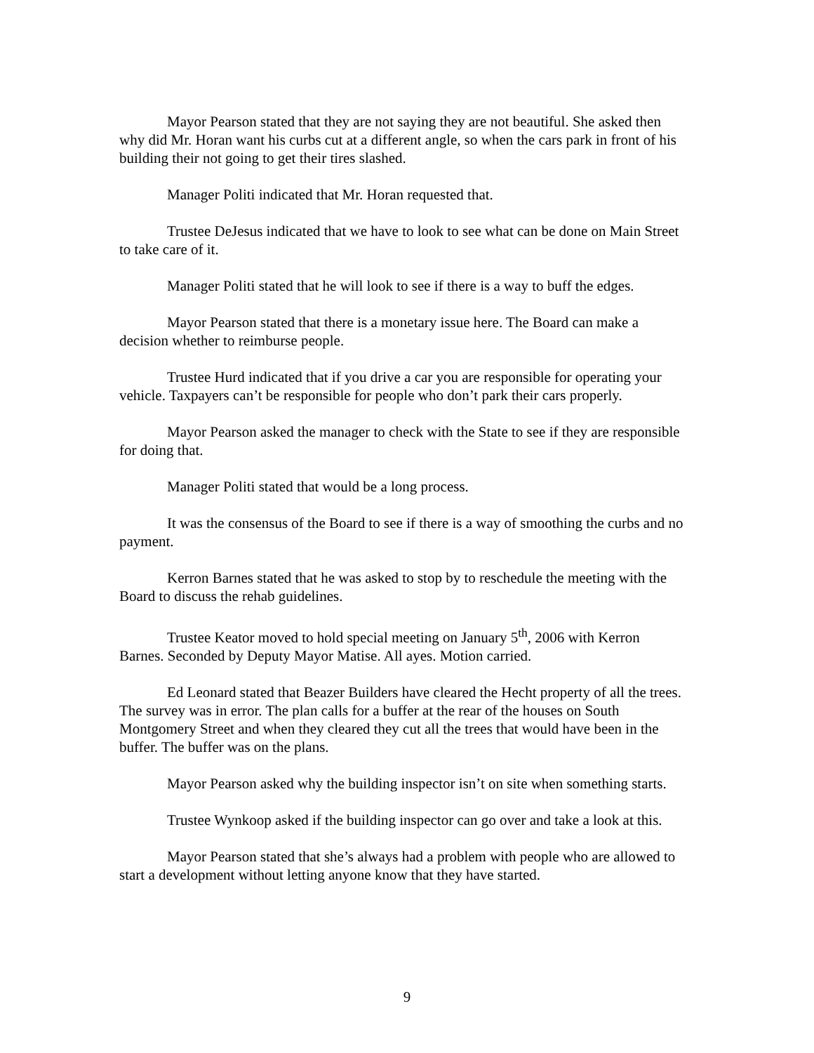Mayor Pearson stated that they are not saying they are not beautiful. She asked then why did Mr. Horan want his curbs cut at a different angle, so when the cars park in front of his building their not going to get their tires slashed.
Manager Politi indicated that Mr. Horan requested that.
Trustee DeJesus indicated that we have to look to see what can be done on Main Street to take care of it.
Manager Politi stated that he will look to see if there is a way to buff the edges.
Mayor Pearson stated that there is a monetary issue here. The Board can make a decision whether to reimburse people.
Trustee Hurd indicated that if you drive a car you are responsible for operating your vehicle. Taxpayers can’t be responsible for people who don’t park their cars properly.
Mayor Pearson asked the manager to check with the State to see if they are responsible for doing that.
Manager Politi stated that would be a long process.
It was the consensus of the Board to see if there is a way of smoothing the curbs and no payment.
Kerron Barnes stated that he was asked to stop by to reschedule the meeting with the Board to discuss the rehab guidelines.
Trustee Keator moved to hold special meeting on January 5<sup>th</sup>, 2006 with Kerron Barnes. Seconded by Deputy Mayor Matise. All ayes. Motion carried.
Ed Leonard stated that Beazer Builders have cleared the Hecht property of all the trees. The survey was in error. The plan calls for a buffer at the rear of the houses on South Montgomery Street and when they cleared they cut all the trees that would have been in the buffer. The buffer was on the plans.
Mayor Pearson asked why the building inspector isn’t on site when something starts.
Trustee Wynkoop asked if the building inspector can go over and take a look at this.
Mayor Pearson stated that she’s always had a problem with people who are allowed to start a development without letting anyone know that they have started.
9